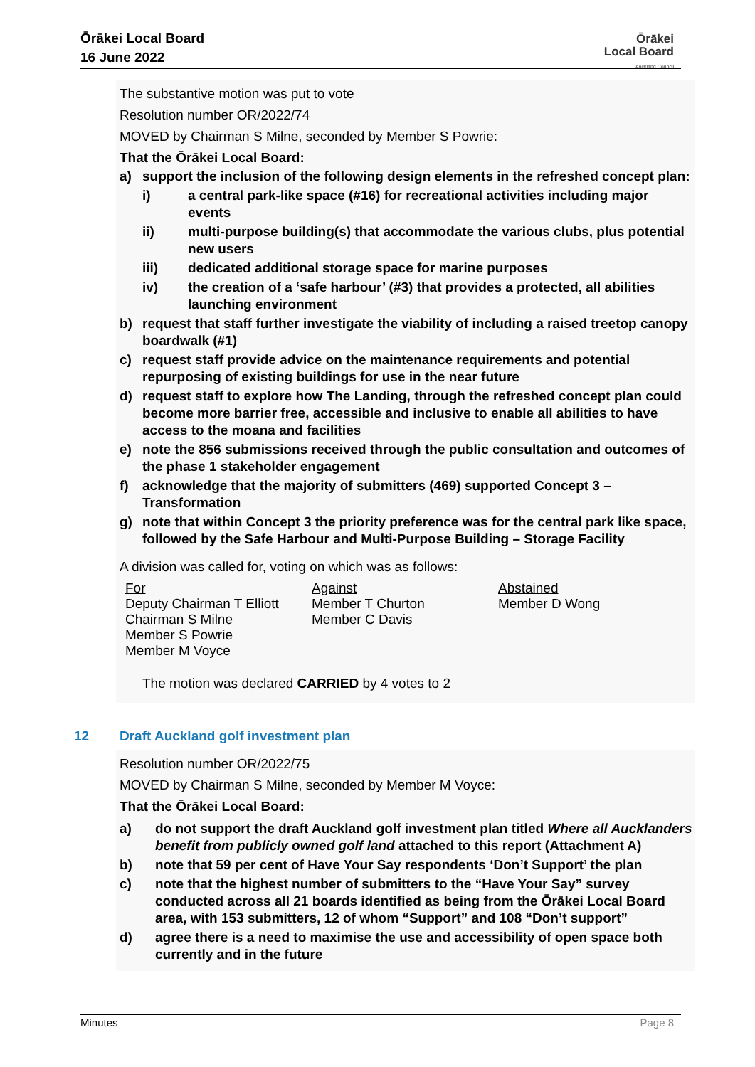Ōrākei Local Board
16 June 2022
Ōrākei
Local Board
Auckland Council
The substantive motion was put to vote
Resolution number OR/2022/74
MOVED by Chairman S Milne, seconded by Member S Powrie:
That the Ōrākei Local Board:
a) support the inclusion of the following design elements in the refreshed concept plan:
i) a central park-like space (#16) for recreational activities including major events
ii) multi-purpose building(s) that accommodate the various clubs, plus potential new users
iii) dedicated additional storage space for marine purposes
iv) the creation of a ‘safe harbour’ (#3) that provides a protected, all abilities launching environment
b) request that staff further investigate the viability of including a raised treetop canopy boardwalk (#1)
c) request staff provide advice on the maintenance requirements and potential repurposing of existing buildings for use in the near future
d) request staff to explore how The Landing, through the refreshed concept plan could become more barrier free, accessible and inclusive to enable all abilities to have access to the moana and facilities
e) note the 856 submissions received through the public consultation and outcomes of the phase 1 stakeholder engagement
f) acknowledge that the majority of submitters (469) supported Concept 3 – Transformation
g) note that within Concept 3 the priority preference was for the central park like space, followed by the Safe Harbour and Multi-Purpose Building – Storage Facility
A division was called for, voting on which was as follows:
| For Deputy Chairman T Elliott Chairman S Milne Member S Powrie Member M Voyce | Against Member T Churton Member C Davis | Abstained Member D Wong |
The motion was declared CARRIED by 4 votes to 2
12 Draft Auckland golf investment plan
Resolution number OR/2022/75
MOVED by Chairman S Milne, seconded by Member M Voyce:
That the Ōrākei Local Board:
a) do not support the draft Auckland golf investment plan titled Where all Aucklanders benefit from publicly owned golf land attached to this report (Attachment A)
b) note that 59 per cent of Have Your Say respondents ‘Don’t Support’ the plan
c) note that the highest number of submitters to the “Have Your Say” survey conducted across all 21 boards identified as being from the Ōrākei Local Board area, with 153 submitters, 12 of whom “Support” and 108 “Don’t support”
d) agree there is a need to maximise the use and accessibility of open space both currently and in the future
Minutes Page 8